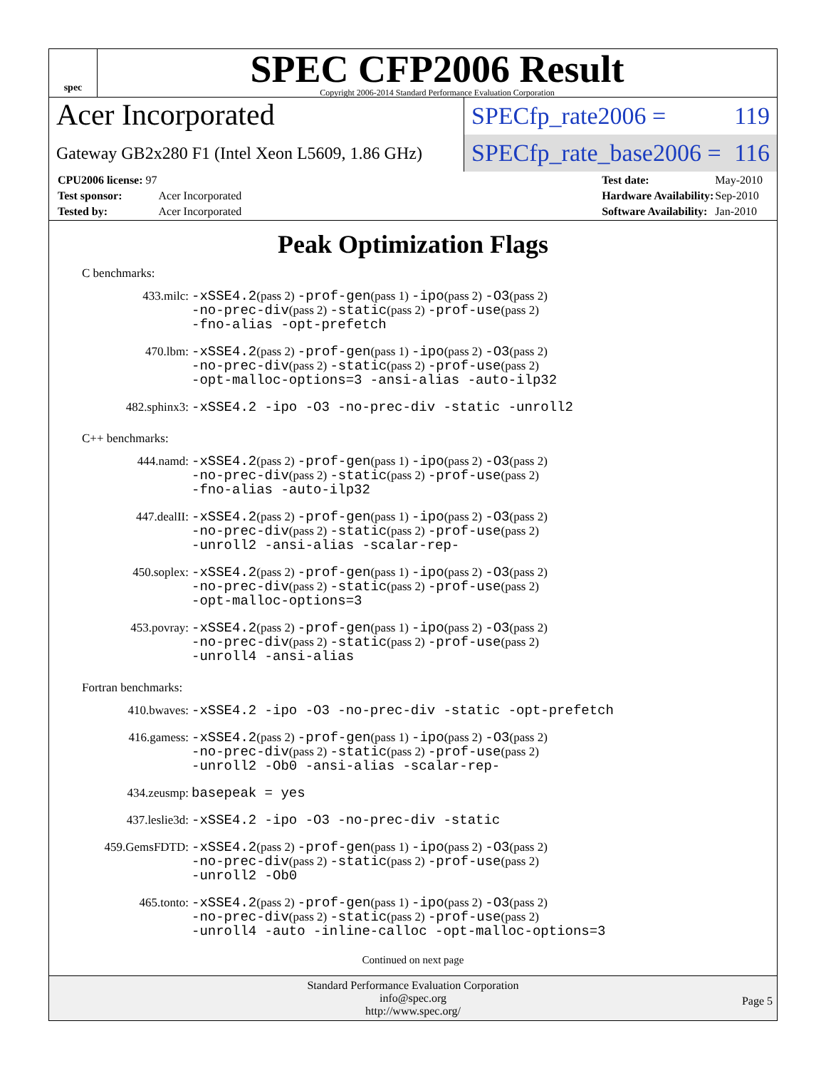spec
SPEC CFP2006 Result
Copyright 2006-2014 Standard Performance Evaluation Corporation
Acer Incorporated
SPECfp_rate2006 = 119
Gateway GB2x280 F1 (Intel Xeon L5609, 1.86 GHz)
SPECfp_rate_base2006 = 116
| CPU2006 license: 97 | |
| Test sponsor: | Acer Incorporated |
| Tested by: | Acer Incorporated |
| Test date: | May-2010 |
| Hardware Availability: | Sep-2010 |
| Software Availability: | Jan-2010 |
Peak Optimization Flags
C benchmarks:
| 433.milc: | -xSSE4.2 (pass 2) -prof-gen (pass 1) -ipo (pass 2) -O3 (pass 2) -no-prec-div (pass 2) -static (pass 2) -prof-use (pass 2) -fno-alias -opt-prefetch |
| 470.lbm: | -xSSE4.2 (pass 2) -prof-gen (pass 1) -ipo (pass 2) -O3 (pass 2) -no-prec-div (pass 2) -static (pass 2) -prof-use (pass 2) -opt-malloc-options=3 -ansi-alias -auto-ilp32 |
| 482.sphinx3: | -xSSE4.2 -ipo -O3 -no-prec-div -static -unroll2 |
C++ benchmarks:
| 444.namd: | -xSSE4.2 (pass 2) -prof-gen (pass 1) -ipo (pass 2) -O3 (pass 2) -no-prec-div (pass 2) -static (pass 2) -prof-use (pass 2) -fno-alias -auto-ilp32 |
| 447.dealII: | -xSSE4.2 (pass 2) -prof-gen (pass 1) -ipo (pass 2) -O3 (pass 2) -no-prec-div (pass 2) -static (pass 2) -prof-use (pass 2) -unroll2 -ansi-alias -scalar-rep- |
| 450.soplex: | -xSSE4.2 (pass 2) -prof-gen (pass 1) -ipo (pass 2) -O3 (pass 2) -no-prec-div (pass 2) -static (pass 2) -prof-use (pass 2) -opt-malloc-options=3 |
| 453.povray: | -xSSE4.2 (pass 2) -prof-gen (pass 1) -ipo (pass 2) -O3 (pass 2) -no-prec-div (pass 2) -static (pass 2) -prof-use (pass 2) -unroll4 -ansi-alias |
Fortran benchmarks:
| 410.bwaves: | -xSSE4.2 -ipo -O3 -no-prec-div -static -opt-prefetch |
| 416.gamess: | -xSSE4.2 (pass 2) -prof-gen (pass 1) -ipo (pass 2) -O3 (pass 2) -no-prec-div (pass 2) -static (pass 2) -prof-use (pass 2) -unroll2 -Ob0 -ansi-alias -scalar-rep- |
| 434.zeusmp: | basepeak = yes |
| 437.leslie3d: | -xSSE4.2 -ipo -O3 -no-prec-div -static |
| 459.GemsFDTD: | -xSSE4.2 (pass 2) -prof-gen (pass 1) -ipo (pass 2) -O3 (pass 2) -no-prec-div (pass 2) -static (pass 2) -prof-use (pass 2) -unroll2 -Ob0 |
| 465.tonto: | -xSSE4.2 (pass 2) -prof-gen (pass 1) -ipo (pass 2) -O3 (pass 2) -no-prec-div (pass 2) -static (pass 2) -prof-use (pass 2) -unroll4 -auto -inline-calloc -opt-malloc-options=3 |
Continued on next page
Standard Performance Evaluation Corporation
info@spec.org
http://www.spec.org/
Page 5